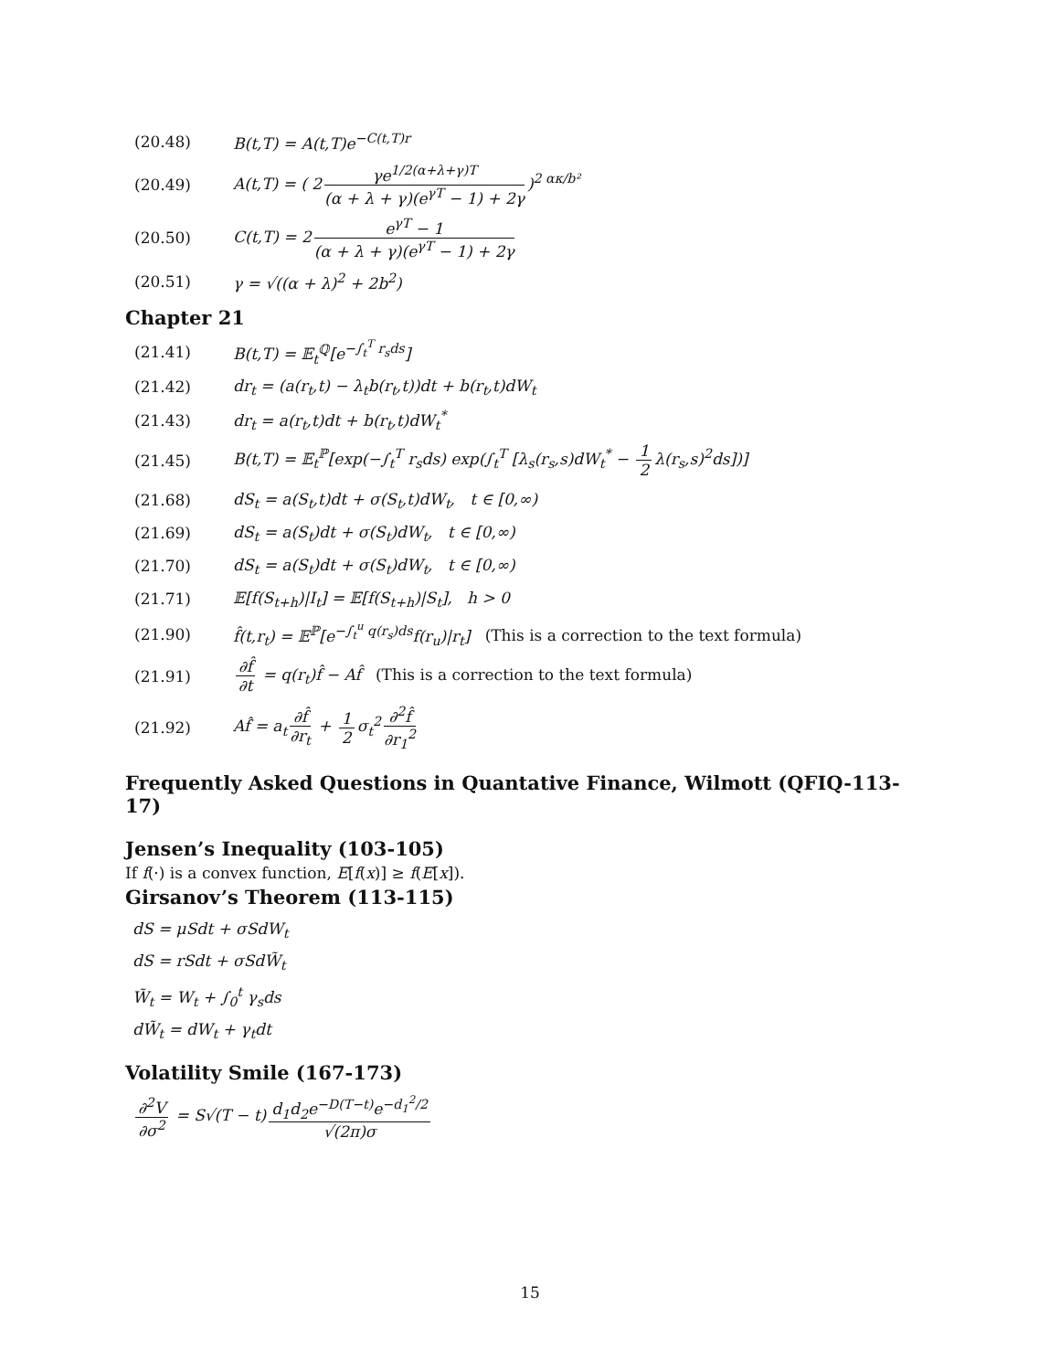(20.48) B(t,T) = A(t,T)e<sup>−C(t,T)r</sup>
(20.49) A(t,T) = ( 2 γe<sup>1/2(α+λ+γ)T</sup> (α + λ + γ)(e<sup>γT</sup> − 1) + 2γ)<sup>2 ακ/b²</sup>
(20.50) C(t,T) = 2 e<sup>γT</sup> − 1 (α + λ + γ)(e<sup>γT</sup> − 1) + 2γ
(20.51) γ = √((α + λ)<sup>2</sup> + 2b<sup>2</sup>)
Chapter 21
(21.41) B(t,T) = 𝔼<sub>t</sub><sup>ℚ</sup>[e<sup>−∫<sub>t</sub><sup>T</sup> r<sub>s</sub>ds</sup>]
(21.42) dr<sub>t</sub> = (a(r<sub>t</sub>,t) − λ<sub>t</sub>b(r<sub>t</sub>,t))dt + b(r<sub>t</sub>,t)dW<sub>t</sub>
(21.43) dr<sub>t</sub> = a(r<sub>t</sub>,t)dt + b(r<sub>t</sub>,t)dW<sub>t</sub><sup>*</sup>
(21.45) B(t,T) = 𝔼<sub>t</sub><sup>ℙ</sup>[exp(−∫<sub>t</sub><sup>T</sup> r<sub>s</sub>ds) exp(∫<sub>t</sub><sup>T</sup> [λ<sub>s</sub>(r<sub>s</sub>,s)dW<sub>t</sub><sup>*</sup> − 1 2 λ(r<sub>s</sub>,s)<sup>2</sup>ds])]
(21.68) dS<sub>t</sub> = a(S<sub>t</sub>,t)dt + σ(S<sub>t</sub>,t)dW<sub>t</sub>, t ∈ [0,∞)
(21.69) dS<sub>t</sub> = a(S<sub>t</sub>)dt + σ(S<sub>t</sub>)dW<sub>t</sub>, t ∈ [0,∞)
(21.70) dS<sub>t</sub> = a(S<sub>t</sub>)dt + σ(S<sub>t</sub>)dW<sub>t</sub>, t ∈ [0,∞)
(21.71) 𝔼[f(S<sub>t+h</sub>)|I<sub>t</sub>] = 𝔼[f(S<sub>t+h</sub>)|S<sub>t</sub>], h > 0
(21.90) f̂(t,r<sub>t</sub>) = 𝔼<sup>ℙ</sup>[e<sup>−∫<sub>t</sub><sup>u</sup> q(r<sub>s</sub>)ds</sup>f(r<sub>u</sub>)|r<sub>t</sub>] (This is a correction to the text formula)
(21.91) ∂f̂ ∂t = q(r<sub>t</sub>)f̂ − Af̂ (This is a correction to the text formula)
(21.92) Af̂ = a<sub>t</sub> ∂f̂ ∂r<sub>t</sub> + 1 2 σ<sub>t</sub><sup>2</sup> ∂<sup>2</sup>f̂ ∂r<sub>1</sub><sup>2</sup>
Frequently Asked Questions in Quantative Finance, Wilmott (QFIQ-113-17)
Jensen’s Inequality (103-105)
If f(·) is a convex function, E[f(x)] ≥ f(E[x]).
Girsanov’s Theorem (113-115)
dS = μSdt + σSdW<sub>t</sub>
dS = rSdt + σSdW̃<sub>t</sub>
W̃<sub>t</sub> = W<sub>t</sub> + ∫<sub>0</sub><sup>t</sup> γ<sub>s</sub>ds
dW̃<sub>t</sub> = dW<sub>t</sub> + γ<sub>t</sub>dt
Volatility Smile (167-173)
∂<sup>2</sup>V ∂σ<sup>2</sup> = S√(T − t) d<sub>1</sub>d<sub>2</sub>e<sup>−D(T−t)</sup>e<sup>−d<sub>1</sub><sup>2</sup>/2</sup> √(2π)σ
15